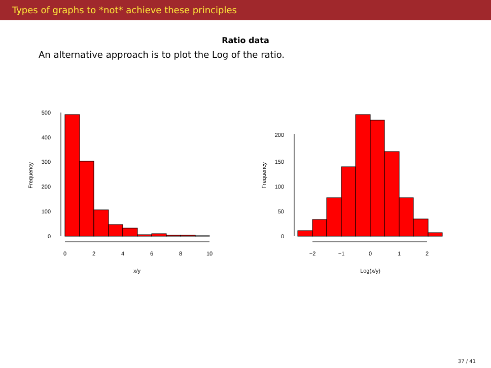Types of graphs to *not* achieve these principles
Ratio data
An alternative approach is to plot the Log of the ratio.
0
100
200
300
400
500
0
2
4
6
8
10
x/y
Frequency
0
50
100
150
200
−2
−1
0
1
2
Log(x/y)
Frequency
37 / 41